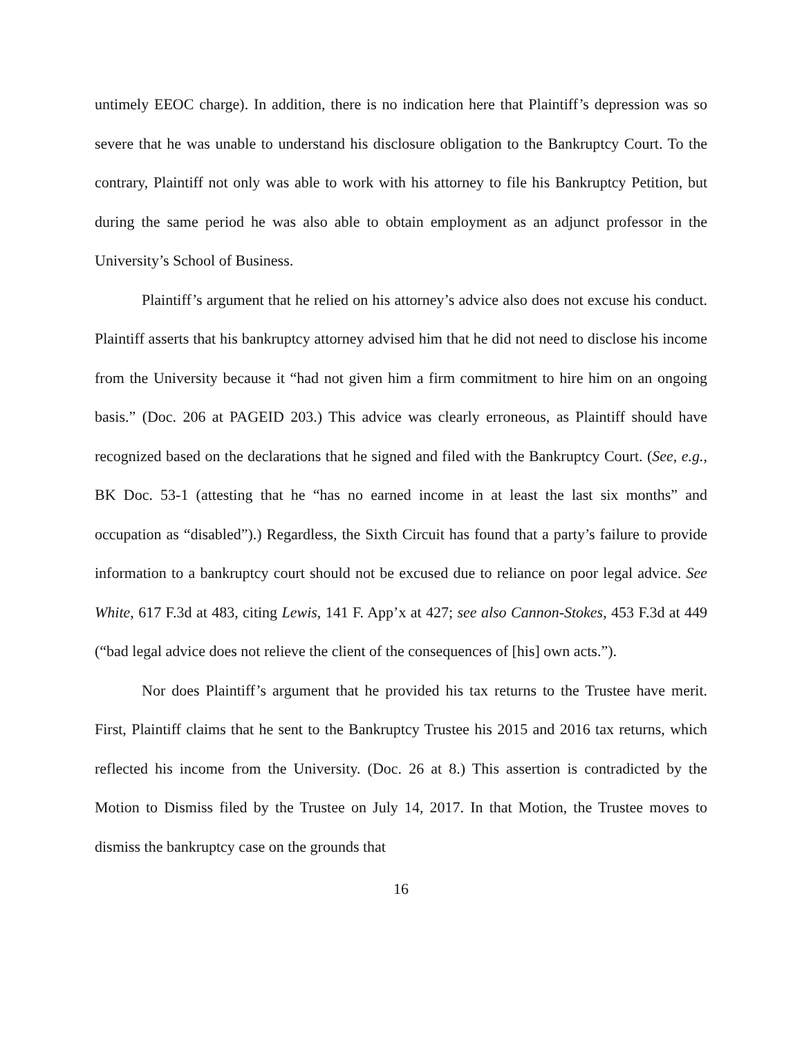untimely EEOC charge). In addition, there is no indication here that Plaintiff’s depression was so severe that he was unable to understand his disclosure obligation to the Bankruptcy Court. To the contrary, Plaintiff not only was able to work with his attorney to file his Bankruptcy Petition, but during the same period he was also able to obtain employment as an adjunct professor in the University’s School of Business.
Plaintiff’s argument that he relied on his attorney’s advice also does not excuse his conduct. Plaintiff asserts that his bankruptcy attorney advised him that he did not need to disclose his income from the University because it “had not given him a firm commitment to hire him on an ongoing basis.” (Doc. 206 at PAGEID 203.) This advice was clearly erroneous, as Plaintiff should have recognized based on the declarations that he signed and filed with the Bankruptcy Court. (See, e.g., BK Doc. 53-1 (attesting that he “has no earned income in at least the last six months” and occupation as “disabled”).) Regardless, the Sixth Circuit has found that a party’s failure to provide information to a bankruptcy court should not be excused due to reliance on poor legal advice. See White, 617 F.3d at 483, citing Lewis, 141 F. App’x at 427; see also Cannon-Stokes, 453 F.3d at 449 (“bad legal advice does not relieve the client of the consequences of [his] own acts.”).
Nor does Plaintiff’s argument that he provided his tax returns to the Trustee have merit. First, Plaintiff claims that he sent to the Bankruptcy Trustee his 2015 and 2016 tax returns, which reflected his income from the University. (Doc. 26 at 8.) This assertion is contradicted by the Motion to Dismiss filed by the Trustee on July 14, 2017. In that Motion, the Trustee moves to dismiss the bankruptcy case on the grounds that
16